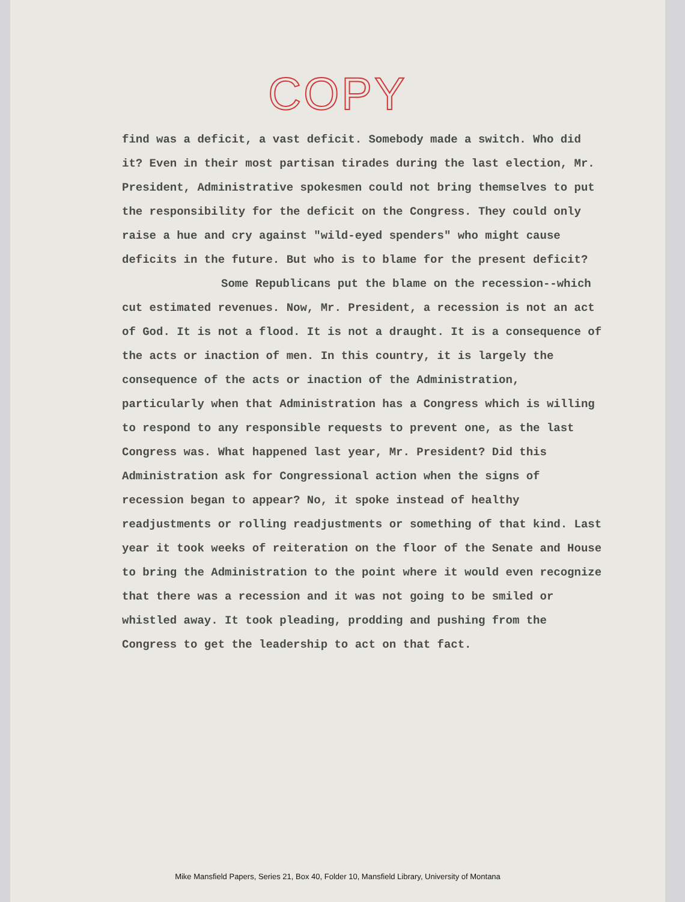COPY
find was a deficit, a vast deficit. Somebody made a switch. Who did it? Even in their most partisan tirades during the last election, Mr. President, Administrative spokesmen could not bring themselves to put the responsibility for the deficit on the Congress. They could only raise a hue and cry against "wild-eyed spenders" who might cause deficits in the future. But who is to blame for the present deficit?
Some Republicans put the blame on the recession--which cut estimated revenues. Now, Mr. President, a recession is not an act of God. It is not a flood. It is not a draught. It is a consequence of the acts or inaction of men. In this country, it is largely the consequence of the acts or inaction of the Administration, particularly when that Administration has a Congress which is willing to respond to any responsible requests to prevent one, as the last Congress was. What happened last year, Mr. President? Did this Administration ask for Congressional action when the signs of recession began to appear? No, it spoke instead of healthy readjustments or rolling readjustments or something of that kind. Last year it took weeks of reiteration on the floor of the Senate and House to bring the Administration to the point where it would even recognize that there was a recession and it was not going to be smiled or whistled away. It took pleading, prodding and pushing from the Congress to get the leadership to act on that fact.
Mike Mansfield Papers, Series 21, Box 40, Folder 10, Mansfield Library, University of Montana